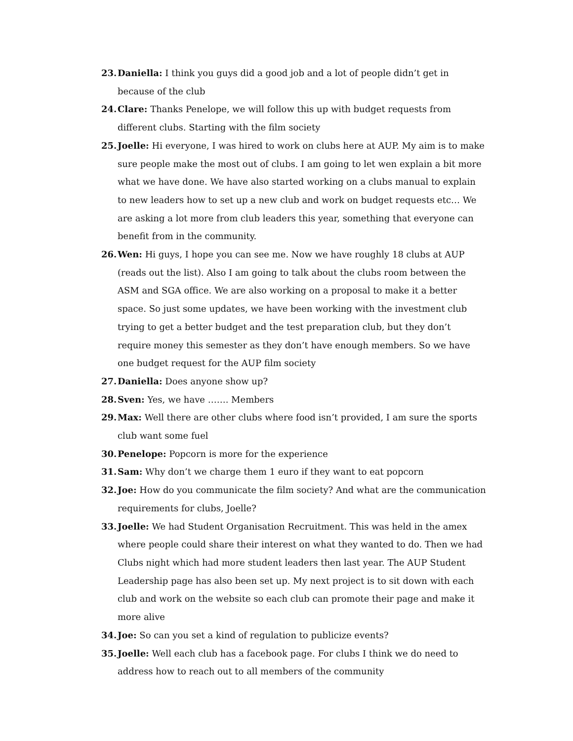23. Daniella: I think you guys did a good job and a lot of people didn’t get in because of the club
24. Clare: Thanks Penelope, we will follow this up with budget requests from different clubs. Starting with the film society
25. Joelle: Hi everyone, I was hired to work on clubs here at AUP. My aim is to make sure people make the most out of clubs. I am going to let wen explain a bit more what we have done. We have also started working on a clubs manual to explain to new leaders how to set up a new club and work on budget requests etc… We are asking a lot more from club leaders this year, something that everyone can benefit from in the community.
26. Wen: Hi guys, I hope you can see me. Now we have roughly 18 clubs at AUP (reads out the list). Also I am going to talk about the clubs room between the ASM and SGA office. We are also working on a proposal to make it a better space. So just some updates, we have been working with the investment club trying to get a better budget and the test preparation club, but they don’t require money this semester as they don’t have enough members. So we have one budget request for the AUP film society
27. Daniella: Does anyone show up?
28. Sven: Yes, we have ……. Members
29. Max: Well there are other clubs where food isn’t provided, I am sure the sports club want some fuel
30. Penelope: Popcorn is more for the experience
31. Sam: Why don’t we charge them 1 euro if they want to eat popcorn
32. Joe: How do you communicate the film society? And what are the communication requirements for clubs, Joelle?
33. Joelle: We had Student Organisation Recruitment. This was held in the amex where people could share their interest on what they wanted to do. Then we had Clubs night which had more student leaders then last year. The AUP Student Leadership page has also been set up. My next project is to sit down with each club and work on the website so each club can promote their page and make it more alive
34. Joe: So can you set a kind of regulation to publicize events?
35. Joelle: Well each club has a facebook page. For clubs I think we do need to address how to reach out to all members of the community